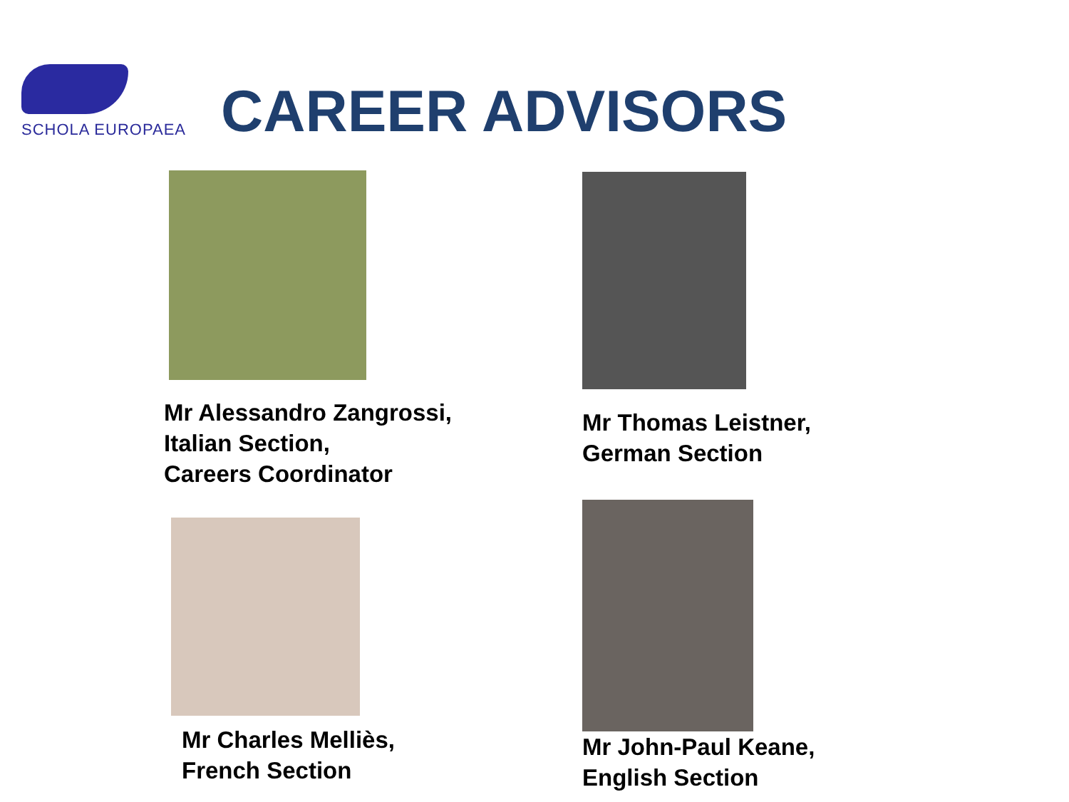SCHOLA EUROPAEA
CAREER ADVISORS
Mr Alessandro Zangrossi,
Italian Section,
Careers Coordinator
Mr Thomas Leistner,
German Section
Mr Charles Melliès,
French Section
Mr John-Paul Keane,
English Section